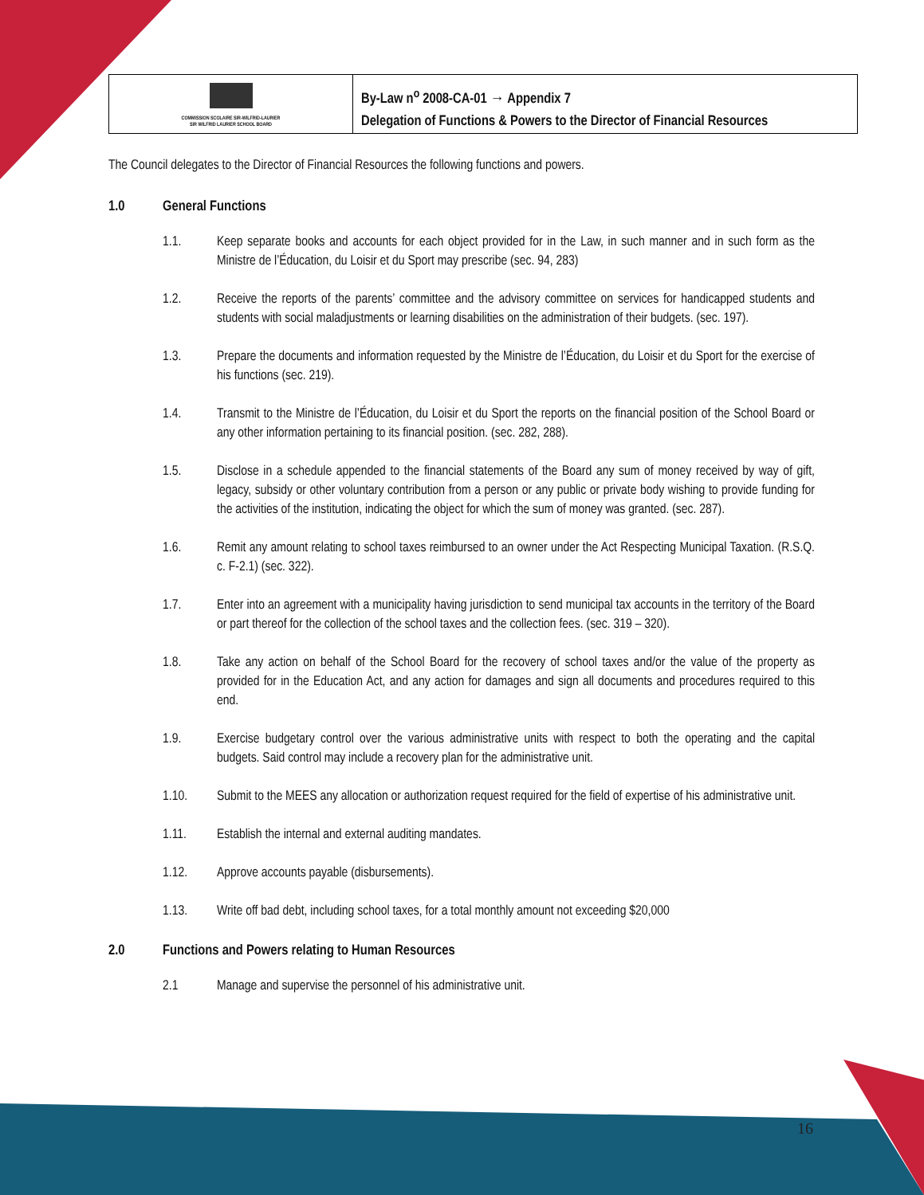COMMISSION SCOLAIRE SIR-WILFRID-LAURIER
SIR WILFRID LAURIER SCHOOL BOARD
By-Law n<sup>o</sup> 2008-CA-01 → Appendix 7
Delegation of Functions & Powers to the Director of Financial Resources
The Council delegates to the Director of Financial Resources the following functions and powers.
1.0 General Functions
1.1. Keep separate books and accounts for each object provided for in the Law, in such manner and in such form as the Ministre de l’Éducation, du Loisir et du Sport may prescribe (sec. 94, 283)
1.2. Receive the reports of the parents’ committee and the advisory committee on services for handicapped students and students with social maladjustments or learning disabilities on the administration of their budgets. (sec. 197).
1.3. Prepare the documents and information requested by the Ministre de l’Éducation, du Loisir et du Sport for the exercise of his functions (sec. 219).
1.4. Transmit to the Ministre de l’Éducation, du Loisir et du Sport the reports on the financial position of the School Board or any other information pertaining to its financial position. (sec. 282, 288).
1.5. Disclose in a schedule appended to the financial statements of the Board any sum of money received by way of gift, legacy, subsidy or other voluntary contribution from a person or any public or private body wishing to provide funding for the activities of the institution, indicating the object for which the sum of money was granted. (sec. 287).
1.6. Remit any amount relating to school taxes reimbursed to an owner under the Act Respecting Municipal Taxation. (R.S.Q. c. F-2.1) (sec. 322).
1.7. Enter into an agreement with a municipality having jurisdiction to send municipal tax accounts in the territory of the Board or part thereof for the collection of the school taxes and the collection fees. (sec. 319 – 320).
1.8. Take any action on behalf of the School Board for the recovery of school taxes and/or the value of the property as provided for in the Education Act, and any action for damages and sign all documents and procedures required to this end.
1.9. Exercise budgetary control over the various administrative units with respect to both the operating and the capital budgets. Said control may include a recovery plan for the administrative unit.
1.10. Submit to the MEES any allocation or authorization request required for the field of expertise of his administrative unit.
1.11. Establish the internal and external auditing mandates.
1.12. Approve accounts payable (disbursements).
1.13. Write off bad debt, including school taxes, for a total monthly amount not exceeding $20,000
2.0 Functions and Powers relating to Human Resources
2.1 Manage and supervise the personnel of his administrative unit.
16